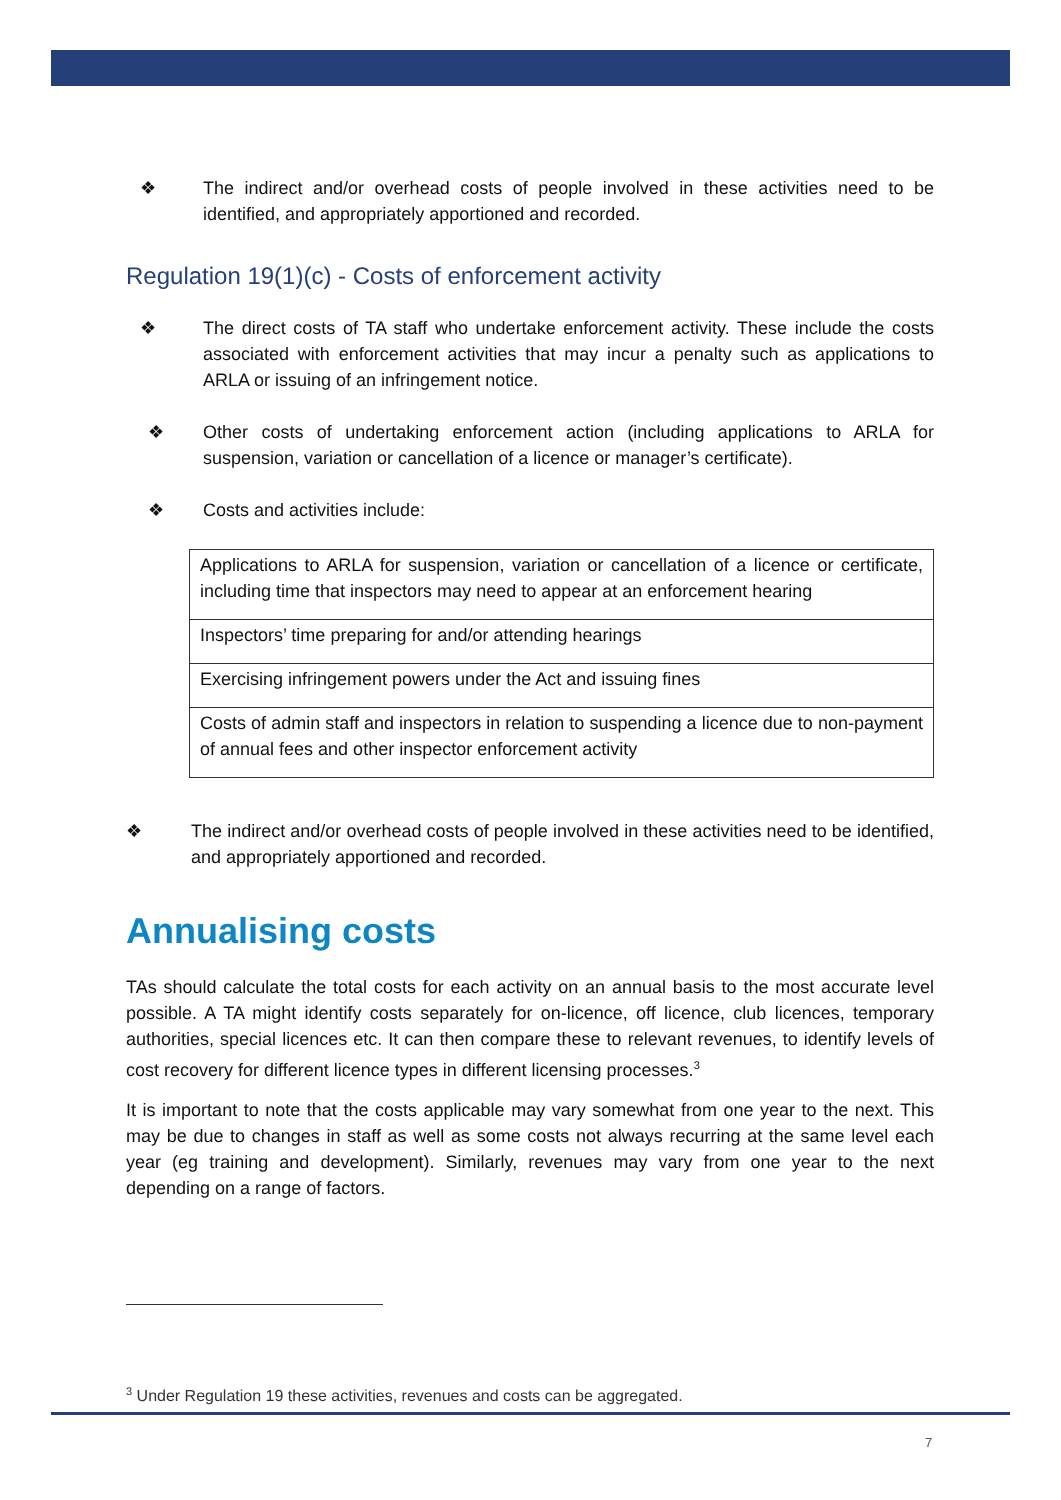❖ The indirect and/or overhead costs of people involved in these activities need to be identified, and appropriately apportioned and recorded.
Regulation 19(1)(c) - Costs of enforcement activity
❖ The direct costs of TA staff who undertake enforcement activity. These include the costs associated with enforcement activities that may incur a penalty such as applications to ARLA or issuing of an infringement notice.
❖ Other costs of undertaking enforcement action (including applications to ARLA for suspension, variation or cancellation of a licence or manager’s certificate).
❖ Costs and activities include:
| Applications to ARLA for suspension, variation or cancellation of a licence or certificate, including time that inspectors may need to appear at an enforcement hearing |
| Inspectors’ time preparing for and/or attending hearings |
| Exercising infringement powers under the Act and issuing fines |
| Costs of admin staff and inspectors in relation to suspending a licence due to non-payment of annual fees and other inspector enforcement activity |
❖ The indirect and/or overhead costs of people involved in these activities need to be identified, and appropriately apportioned and recorded.
Annualising costs
TAs should calculate the total costs for each activity on an annual basis to the most accurate level possible. A TA might identify costs separately for on-licence, off licence, club licences, temporary authorities, special licences etc. It can then compare these to relevant revenues, to identify levels of cost recovery for different licence types in different licensing processes.<sup>3</sup>
It is important to note that the costs applicable may vary somewhat from one year to the next. This may be due to changes in staff as well as some costs not always recurring at the same level each year (eg training and development). Similarly, revenues may vary from one year to the next depending on a range of factors.
<sup>3</sup> Under Regulation 19 these activities, revenues and costs can be aggregated.
7